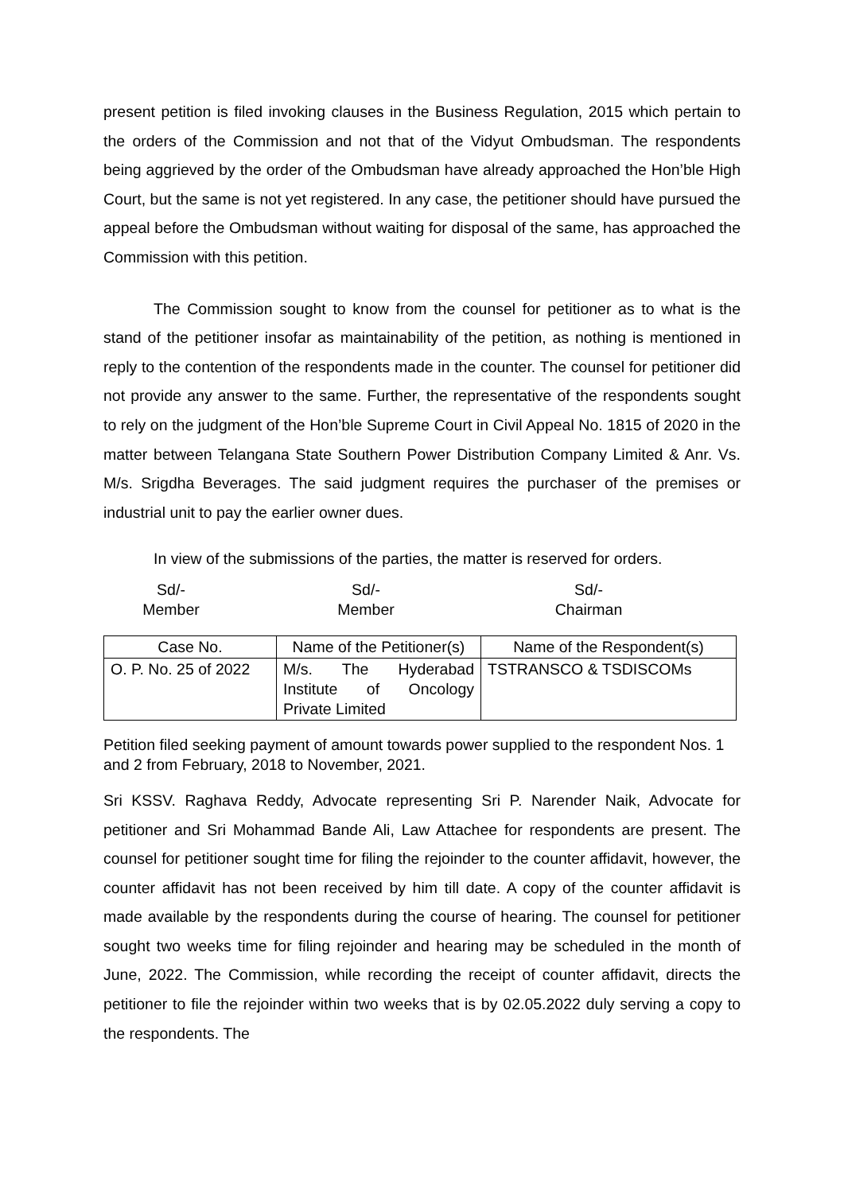present petition is filed invoking clauses in the Business Regulation, 2015 which pertain to the orders of the Commission and not that of the Vidyut Ombudsman. The respondents being aggrieved by the order of the Ombudsman have already approached the Hon’ble High Court, but the same is not yet registered. In any case, the petitioner should have pursued the appeal before the Ombudsman without waiting for disposal of the same, has approached the Commission with this petition.
The Commission sought to know from the counsel for petitioner as to what is the stand of the petitioner insofar as maintainability of the petition, as nothing is mentioned in reply to the contention of the respondents made in the counter. The counsel for petitioner did not provide any answer to the same. Further, the representative of the respondents sought to rely on the judgment of the Hon’ble Supreme Court in Civil Appeal No. 1815 of 2020 in the matter between Telangana State Southern Power Distribution Company Limited & Anr. Vs. M/s. Srigdha Beverages. The said judgment requires the purchaser of the premises or industrial unit to pay the earlier owner dues.
In view of the submissions of the parties, the matter is reserved for orders.
Sd/-
Member
Sd/-
Member
Sd/-
Chairman
| Case No. | Name of the Petitioner(s) | Name of the Respondent(s) |
| --- | --- | --- |
| O. P. No. 25 of 2022 | M/s. The Hyderabad Institute of Oncology Private Limited | TSTRANSCO & TSDISCOMs |
Petition filed seeking payment of amount towards power supplied to the respondent Nos. 1 and 2 from February, 2018 to November, 2021.
Sri KSSV. Raghava Reddy, Advocate representing Sri P. Narender Naik, Advocate for petitioner and Sri Mohammad Bande Ali, Law Attachee for respondents are present. The counsel for petitioner sought time for filing the rejoinder to the counter affidavit, however, the counter affidavit has not been received by him till date. A copy of the counter affidavit is made available by the respondents during the course of hearing. The counsel for petitioner sought two weeks time for filing rejoinder and hearing may be scheduled in the month of June, 2022. The Commission, while recording the receipt of counter affidavit, directs the petitioner to file the rejoinder within two weeks that is by 02.05.2022 duly serving a copy to the respondents. The